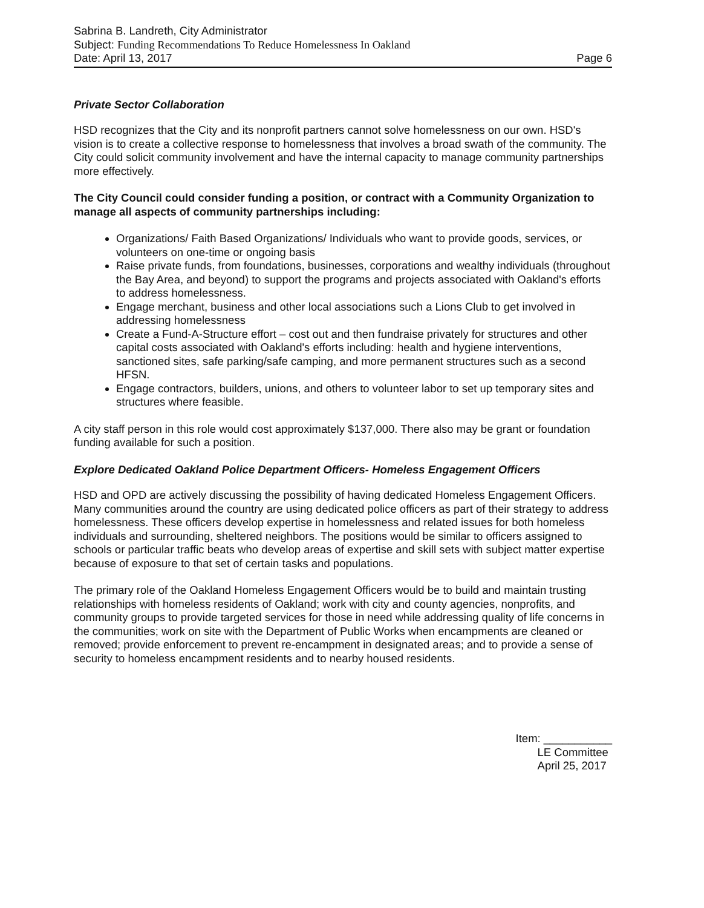Sabrina B. Landreth, City Administrator
Subject: Funding Recommendations To Reduce Homelessness In Oakland
Date: April 13, 2017 Page 6
Private Sector Collaboration
HSD recognizes that the City and its nonprofit partners cannot solve homelessness on our own. HSD's vision is to create a collective response to homelessness that involves a broad swath of the community. The City could solicit community involvement and have the internal capacity to manage community partnerships more effectively.
The City Council could consider funding a position, or contract with a Community Organization to manage all aspects of community partnerships including:
Organizations/ Faith Based Organizations/ Individuals who want to provide goods, services, or volunteers on one-time or ongoing basis
Raise private funds, from foundations, businesses, corporations and wealthy individuals (throughout the Bay Area, and beyond) to support the programs and projects associated with Oakland's efforts to address homelessness.
Engage merchant, business and other local associations such a Lions Club to get involved in addressing homelessness
Create a Fund-A-Structure effort – cost out and then fundraise privately for structures and other capital costs associated with Oakland's efforts including: health and hygiene interventions, sanctioned sites, safe parking/safe camping, and more permanent structures such as a second HFSN.
Engage contractors, builders, unions, and others to volunteer labor to set up temporary sites and structures where feasible.
A city staff person in this role would cost approximately $137,000. There also may be grant or foundation funding available for such a position.
Explore Dedicated Oakland Police Department Officers- Homeless Engagement Officers
HSD and OPD are actively discussing the possibility of having dedicated Homeless Engagement Officers. Many communities around the country are using dedicated police officers as part of their strategy to address homelessness. These officers develop expertise in homelessness and related issues for both homeless individuals and surrounding, sheltered neighbors. The positions would be similar to officers assigned to schools or particular traffic beats who develop areas of expertise and skill sets with subject matter expertise because of exposure to that set of certain tasks and populations.
The primary role of the Oakland Homeless Engagement Officers would be to build and maintain trusting relationships with homeless residents of Oakland; work with city and county agencies, nonprofits, and community groups to provide targeted services for those in need while addressing quality of life concerns in the communities; work on site with the Department of Public Works when encampments are cleaned or removed; provide enforcement to prevent re-encampment in designated areas; and to provide a sense of security to homeless encampment residents and to nearby housed residents.
Item: ___________
LE Committee
April 25, 2017